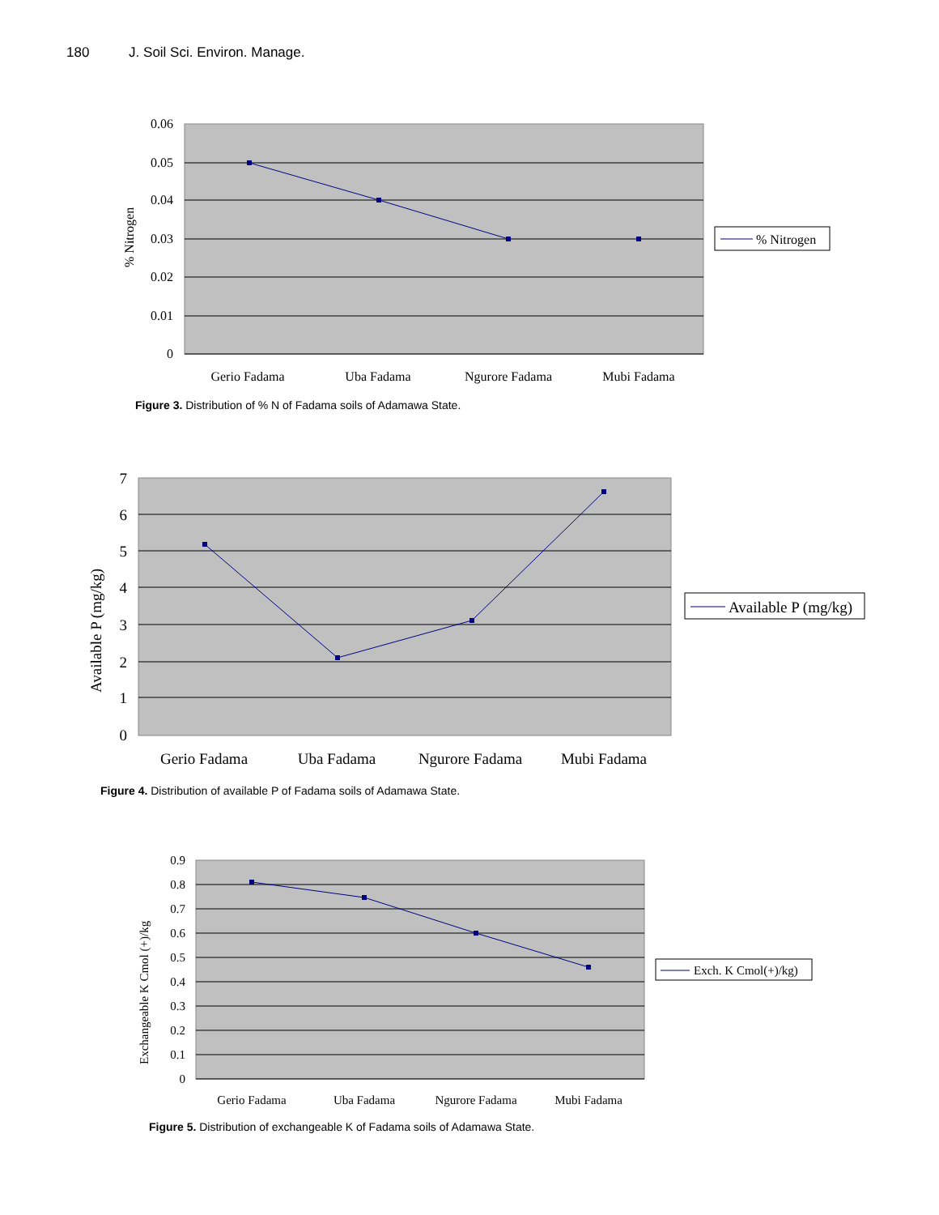180 J. Soil Sci. Environ. Manage.
0.06
0.05
0.04
0.03
0.02
0.01
0
% Nitrogen
Gerio Fadama
Uba Fadama
Ngurore Fadama
Mubi Fadama
% Nitrogen
Figure 3. Distribution of % N of Fadama soils of Adamawa State.
7
6
5
4
3
2
1
0
Available P (mg/kg)
Gerio Fadama
Uba Fadama
Ngurore Fadama
Mubi Fadama
Available P (mg/kg)
Figure 4. Distribution of available P of Fadama soils of Adamawa State.
0.9
0.8
0.7
0.6
0.5
0.4
0.3
0.2
0.1
0
Exchangeable K Cmol (+)/kg
Gerio Fadama
Uba Fadama
Ngurore Fadama
Mubi Fadama
Exch. K Cmol(+)/kg)
Figure 5. Distribution of exchangeable K of Fadama soils of Adamawa State.